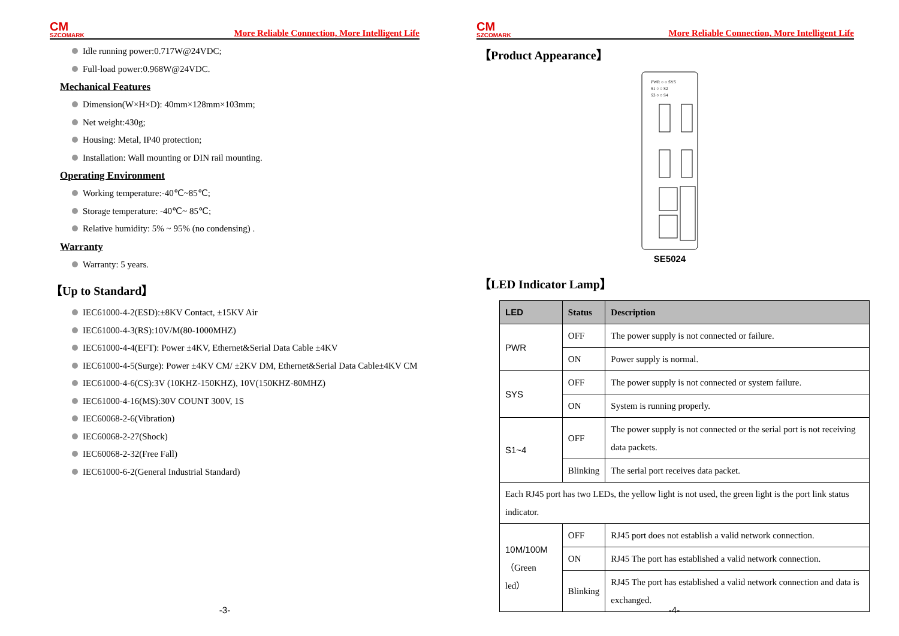CM
SZCOMARK
More Reliable Connection, More Intelligent Life
Idle running power:0.717W@24VDC;
Full-load power:0.968W@24VDC.
Mechanical Features
Dimension(W×H×D): 40mm×128mm×103mm;
Net weight:430g;
Housing: Metal, IP40 protection;
Installation: Wall mounting or DIN rail mounting.
Operating Environment
Working temperature:-40℃~85℃;
Storage temperature: -40℃~ 85℃;
Relative humidity: 5% ~ 95% (no condensing) .
Warranty
Warranty: 5 years.
【Up to Standard】
IEC61000-4-2(ESD):±8KV Contact, ±15KV Air
IEC61000-4-3(RS):10V/M(80-1000MHZ)
IEC61000-4-4(EFT): Power ±4KV, Ethernet&Serial Data Cable ±4KV
IEC61000-4-5(Surge): Power ±4KV CM/ ±2KV DM, Ethernet&Serial Data Cable±4KV CM
IEC61000-4-6(CS):3V (10KHZ-150KHZ), 10V(150KHZ-80MHZ)
IEC61000-4-16(MS):30V COUNT 300V, 1S
IEC60068-2-6(Vibration)
IEC60068-2-27(Shock)
IEC60068-2-32(Free Fall)
IEC61000-6-2(General Industrial Standard)
-3-
CM
SZCOMARK
More Reliable Connection, More Intelligent Life
【Product Appearance】
PWR ○ ○ SYS
S1 ○ ○ S2
S3 ○ ○ S4
SE5024
【LED Indicator Lamp】
| LED | Status | Description |
| --- | --- | --- |
| PWR | OFF | The power supply is not connected or failure. |
| | ON | Power supply is normal. |
| SYS | OFF | The power supply is not connected or system failure. |
| | ON | System is running properly. |
| S1~4 | OFF | The power supply is not connected or the serial port is not receiving data packets. |
| | Blinking | The serial port receives data packet. |
| Each RJ45 port has two LEDs, the yellow light is not used, the green light is the port link status indicator. | | |
| 10M/100M （Green led） | OFF | RJ45 port does not establish a valid network connection. |
| | ON | RJ45 The port has established a valid network connection. |
| | Blinking | RJ45 The port has established a valid network connection and data is exchanged. |
-4-